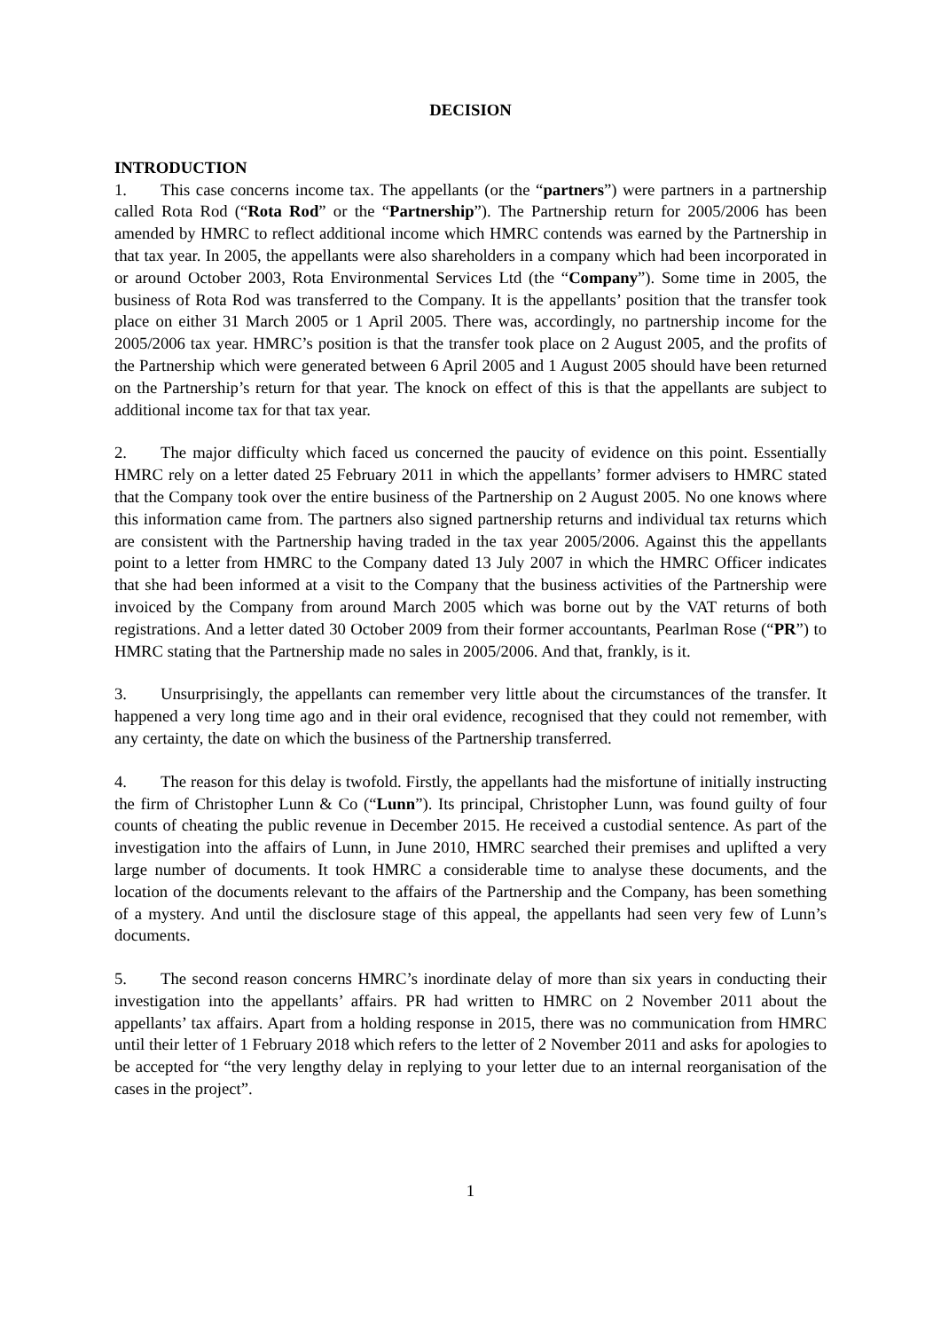DECISION
INTRODUCTION
1. This case concerns income tax. The appellants (or the “partners”) were partners in a partnership called Rota Rod (“Rota Rod” or the “Partnership”). The Partnership return for 2005/2006 has been amended by HMRC to reflect additional income which HMRC contends was earned by the Partnership in that tax year. In 2005, the appellants were also shareholders in a company which had been incorporated in or around October 2003, Rota Environmental Services Ltd (the “Company”). Some time in 2005, the business of Rota Rod was transferred to the Company. It is the appellants’ position that the transfer took place on either 31 March 2005 or 1 April 2005. There was, accordingly, no partnership income for the 2005/2006 tax year. HMRC’s position is that the transfer took place on 2 August 2005, and the profits of the Partnership which were generated between 6 April 2005 and 1 August 2005 should have been returned on the Partnership’s return for that year. The knock on effect of this is that the appellants are subject to additional income tax for that tax year.
2. The major difficulty which faced us concerned the paucity of evidence on this point. Essentially HMRC rely on a letter dated 25 February 2011 in which the appellants’ former advisers to HMRC stated that the Company took over the entire business of the Partnership on 2 August 2005. No one knows where this information came from. The partners also signed partnership returns and individual tax returns which are consistent with the Partnership having traded in the tax year 2005/2006. Against this the appellants point to a letter from HMRC to the Company dated 13 July 2007 in which the HMRC Officer indicates that she had been informed at a visit to the Company that the business activities of the Partnership were invoiced by the Company from around March 2005 which was borne out by the VAT returns of both registrations. And a letter dated 30 October 2009 from their former accountants, Pearlman Rose (“PR”) to HMRC stating that the Partnership made no sales in 2005/2006. And that, frankly, is it.
3. Unsurprisingly, the appellants can remember very little about the circumstances of the transfer. It happened a very long time ago and in their oral evidence, recognised that they could not remember, with any certainty, the date on which the business of the Partnership transferred.
4. The reason for this delay is twofold. Firstly, the appellants had the misfortune of initially instructing the firm of Christopher Lunn & Co (“Lunn”). Its principal, Christopher Lunn, was found guilty of four counts of cheating the public revenue in December 2015. He received a custodial sentence. As part of the investigation into the affairs of Lunn, in June 2010, HMRC searched their premises and uplifted a very large number of documents. It took HMRC a considerable time to analyse these documents, and the location of the documents relevant to the affairs of the Partnership and the Company, has been something of a mystery. And until the disclosure stage of this appeal, the appellants had seen very few of Lunn’s documents.
5. The second reason concerns HMRC’s inordinate delay of more than six years in conducting their investigation into the appellants’ affairs. PR had written to HMRC on 2 November 2011 about the appellants’ tax affairs. Apart from a holding response in 2015, there was no communication from HMRC until their letter of 1 February 2018 which refers to the letter of 2 November 2011 and asks for apologies to be accepted for “the very lengthy delay in replying to your letter due to an internal reorganisation of the cases in the project”.
1